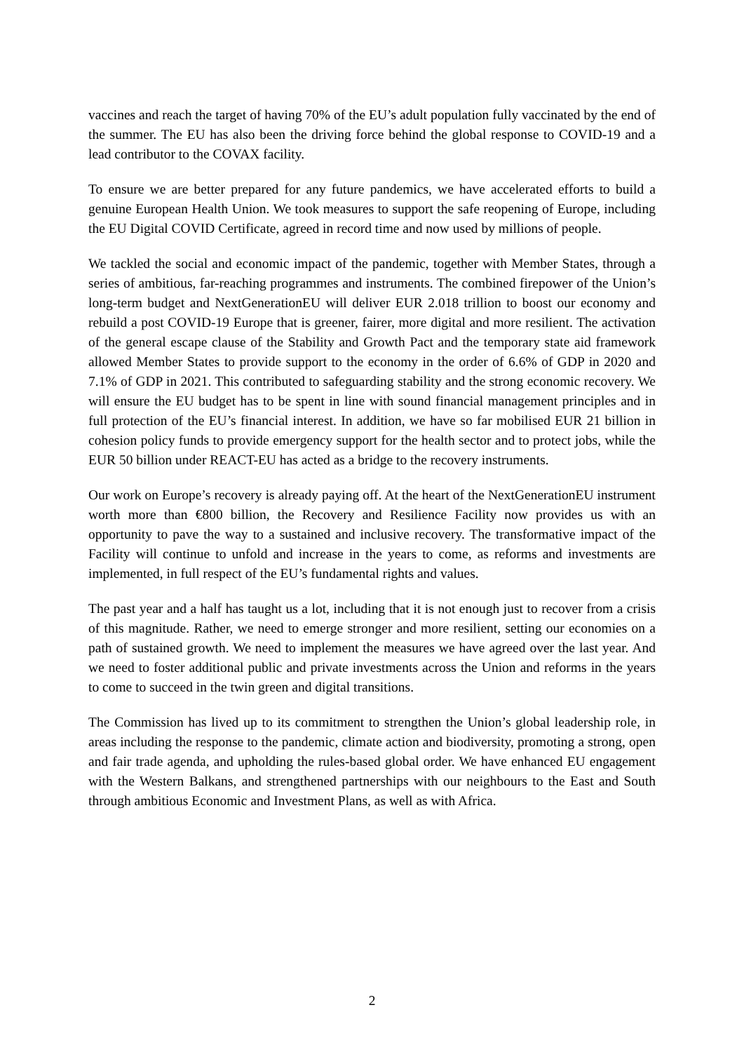vaccines and reach the target of having 70% of the EU’s adult population fully vaccinated by the end of the summer. The EU has also been the driving force behind the global response to COVID-19 and a lead contributor to the COVAX facility.
To ensure we are better prepared for any future pandemics, we have accelerated efforts to build a genuine European Health Union. We took measures to support the safe reopening of Europe, including the EU Digital COVID Certificate, agreed in record time and now used by millions of people.
We tackled the social and economic impact of the pandemic, together with Member States, through a series of ambitious, far-reaching programmes and instruments. The combined firepower of the Union’s long-term budget and NextGenerationEU will deliver EUR 2.018 trillion to boost our economy and rebuild a post COVID-19 Europe that is greener, fairer, more digital and more resilient. The activation of the general escape clause of the Stability and Growth Pact and the temporary state aid framework allowed Member States to provide support to the economy in the order of 6.6% of GDP in 2020 and 7.1% of GDP in 2021. This contributed to safeguarding stability and the strong economic recovery. We will ensure the EU budget has to be spent in line with sound financial management principles and in full protection of the EU’s financial interest. In addition, we have so far mobilised EUR 21 billion in cohesion policy funds to provide emergency support for the health sector and to protect jobs, while the EUR 50 billion under REACT-EU has acted as a bridge to the recovery instruments.
Our work on Europe’s recovery is already paying off. At the heart of the NextGenerationEU instrument worth more than €800 billion, the Recovery and Resilience Facility now provides us with an opportunity to pave the way to a sustained and inclusive recovery. The transformative impact of the Facility will continue to unfold and increase in the years to come, as reforms and investments are implemented, in full respect of the EU’s fundamental rights and values.
The past year and a half has taught us a lot, including that it is not enough just to recover from a crisis of this magnitude. Rather, we need to emerge stronger and more resilient, setting our economies on a path of sustained growth. We need to implement the measures we have agreed over the last year. And we need to foster additional public and private investments across the Union and reforms in the years to come to succeed in the twin green and digital transitions.
The Commission has lived up to its commitment to strengthen the Union’s global leadership role, in areas including the response to the pandemic, climate action and biodiversity, promoting a strong, open and fair trade agenda, and upholding the rules-based global order. We have enhanced EU engagement with the Western Balkans, and strengthened partnerships with our neighbours to the East and South through ambitious Economic and Investment Plans, as well as with Africa.
2